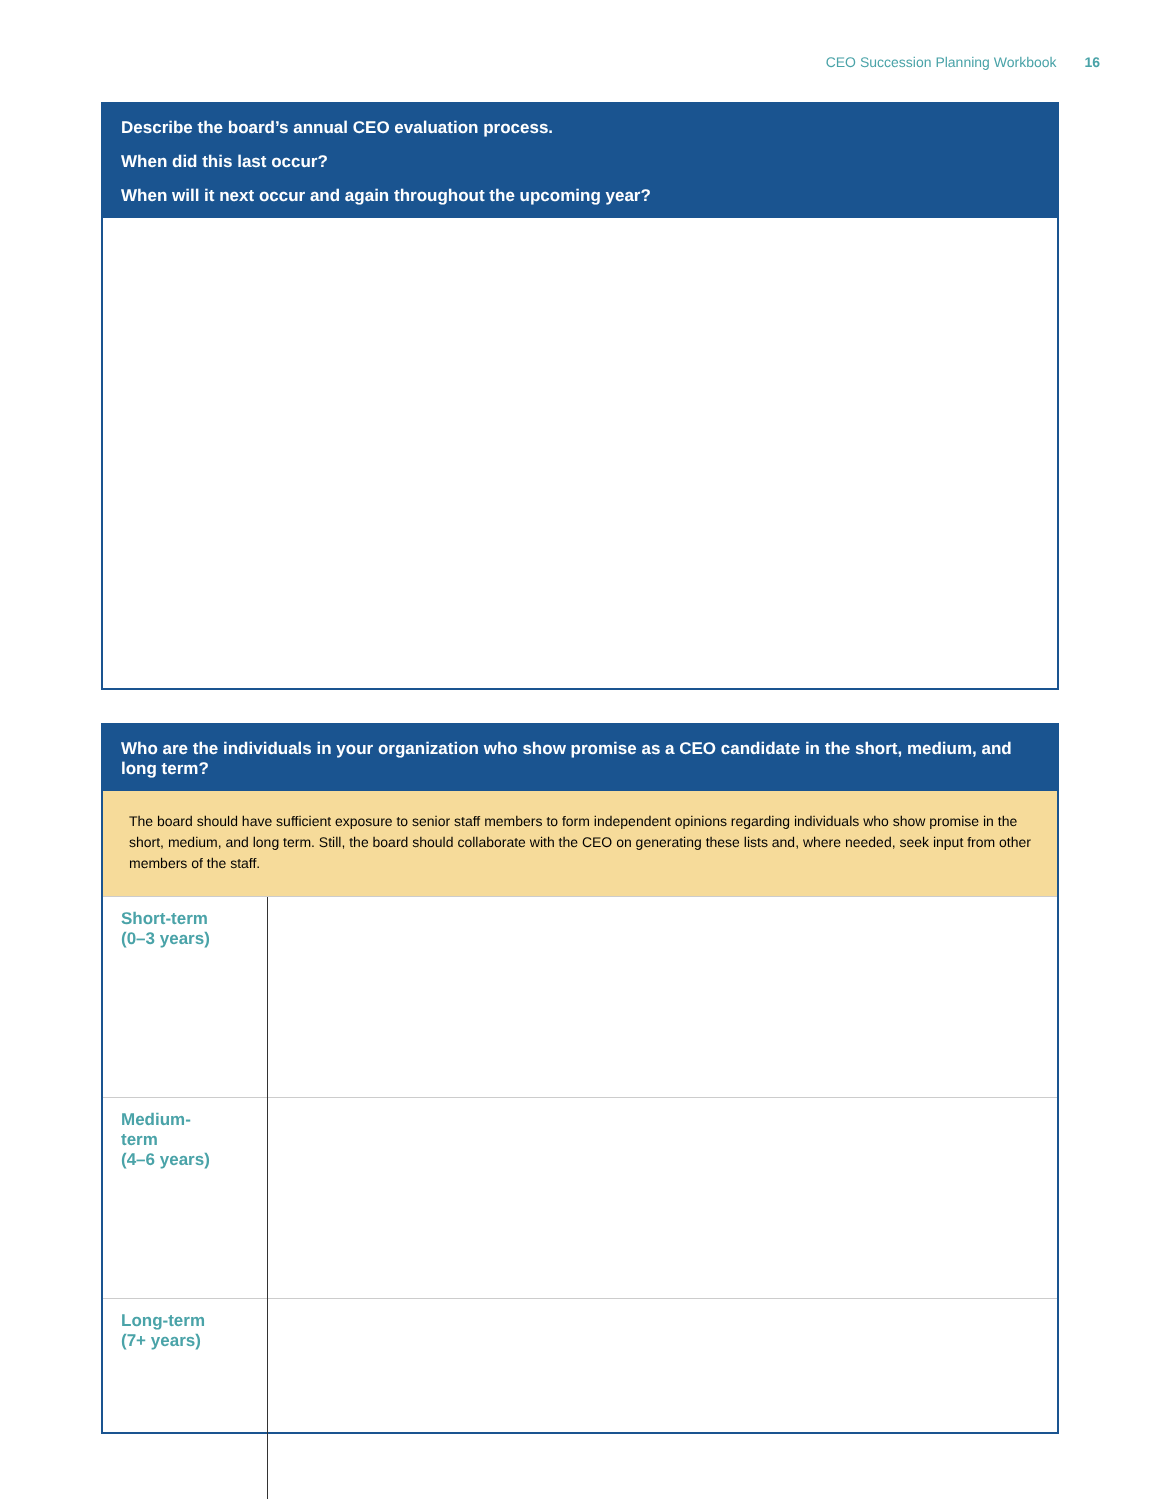CEO Succession Planning Workbook 16
Describe the board’s annual CEO evaluation process.
When did this last occur?
When will it next occur and again throughout the upcoming year?
Who are the individuals in your organization who show promise as a CEO candidate in the short, medium, and long term?
The board should have sufficient exposure to senior staff members to form independent opinions regarding individuals who show promise in the short, medium, and long term. Still, the board should collaborate with the CEO on generating these lists and, where needed, seek input from other members of the staff.
| Short-term (0–3 years) | |
| Medium- term (4–6 years) | |
| Long-term (7+ years) | |